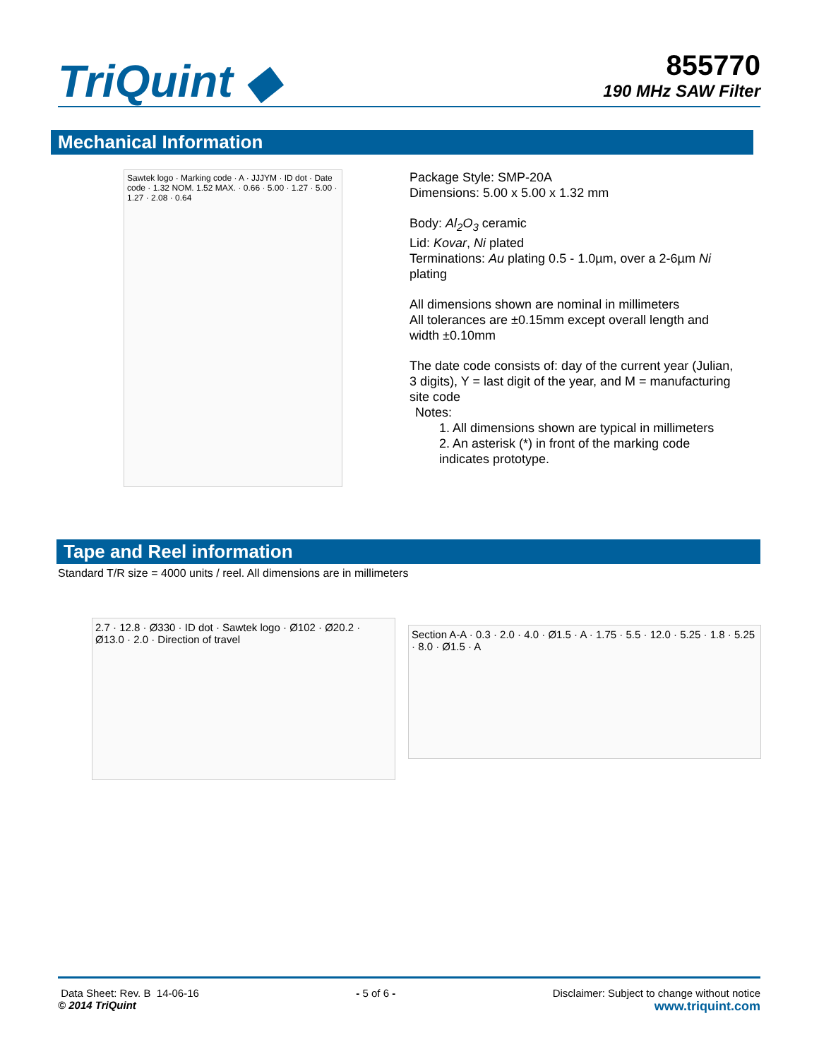TriQuint ◆ 855770
190 MHz SAW Filter
Mechanical Information
Sawtek logo · Marking code · A · JJJYM · ID dot · Date code · 1.32 NOM. 1.52 MAX. · 0.66 · 5.00 · 1.27 · 5.00 · 1.27 · 2.08 · 0.64
Package Style: SMP-20A
Dimensions: 5.00 x 5.00 x 1.32 mm
Body: Al<sub>2</sub>O<sub>3</sub> ceramic
Lid: Kovar, Ni plated
Terminations: Au plating 0.5 - 1.0µm, over a 2-6µm Ni plating
All dimensions shown are nominal in millimeters
All tolerances are ±0.15mm except overall length and width ±0.10mm
The date code consists of: day of the current year (Julian, 3 digits), Y = last digit of the year, and M = manufacturing site code
Notes:
1. All dimensions shown are typical in millimeters
2. An asterisk (*) in front of the marking code indicates prototype.
Tape and Reel information
Standard T/R size = 4000 units / reel. All dimensions are in millimeters
2.7 · 12.8 · Ø330 · ID dot · Sawtek logo · Ø102 · Ø20.2 · Ø13.0 · 2.0 · Direction of travel
Section A-A · 0.3 · 2.0 · 4.0 · Ø1.5 · A · 1.75 · 5.5 · 12.0 · 5.25 · 1.8 · 5.25 · 8.0 · Ø1.5 · A
Data Sheet: Rev. B 14-06-16
© 2014 TriQuint
- 5 of 6 - Disclaimer: Subject to change without notice
www.triquint.com